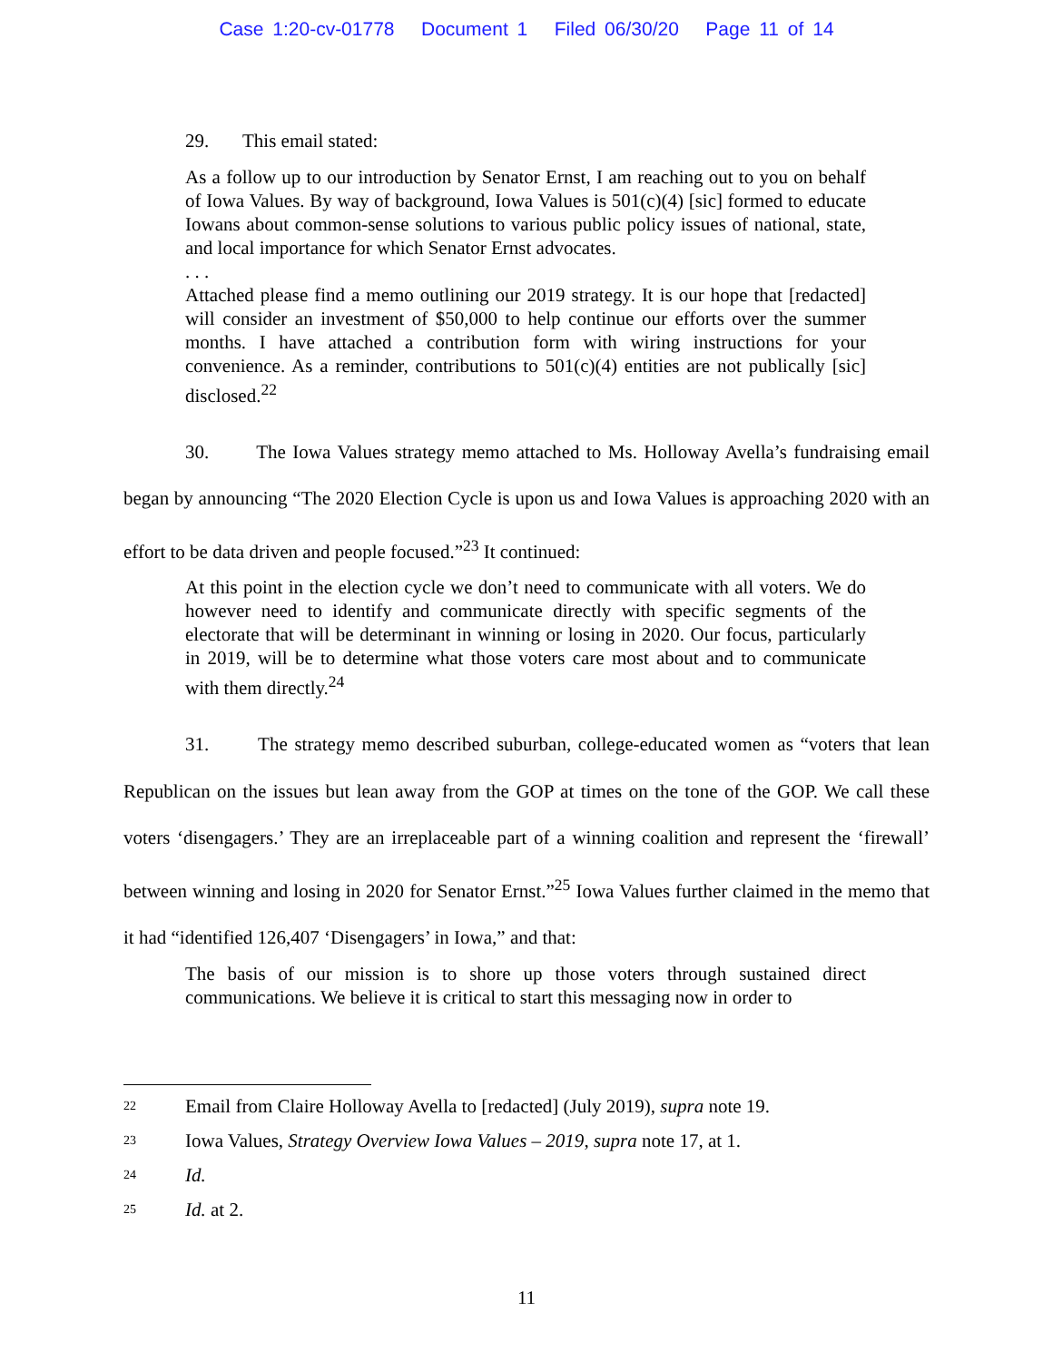Case 1:20-cv-01778 Document 1 Filed 06/30/20 Page 11 of 14
29. This email stated:
As a follow up to our introduction by Senator Ernst, I am reaching out to you on behalf of Iowa Values. By way of background, Iowa Values is 501(c)(4) [sic] formed to educate Iowans about common-sense solutions to various public policy issues of national, state, and local importance for which Senator Ernst advocates.
. . .
Attached please find a memo outlining our 2019 strategy. It is our hope that [redacted] will consider an investment of $50,000 to help continue our efforts over the summer months. I have attached a contribution form with wiring instructions for your convenience. As a reminder, contributions to 501(c)(4) entities are not publically [sic] disclosed.<sup>22</sup>
30. The Iowa Values strategy memo attached to Ms. Holloway Avella’s fundraising email began by announcing “The 2020 Election Cycle is upon us and Iowa Values is approaching 2020 with an effort to be data driven and people focused.”<sup>23</sup> It continued:
At this point in the election cycle we don’t need to communicate with all voters. We do however need to identify and communicate directly with specific segments of the electorate that will be determinant in winning or losing in 2020. Our focus, particularly in 2019, will be to determine what those voters care most about and to communicate with them directly.<sup>24</sup>
31. The strategy memo described suburban, college-educated women as “voters that lean Republican on the issues but lean away from the GOP at times on the tone of the GOP. We call these voters ‘disengagers.’ They are an irreplaceable part of a winning coalition and represent the ‘firewall’ between winning and losing in 2020 for Senator Ernst.”<sup>25</sup> Iowa Values further claimed in the memo that it had “identified 126,407 ‘Disengagers’ in Iowa,” and that:
The basis of our mission is to shore up those voters through sustained direct communications. We believe it is critical to start this messaging now in order to
<sup>22</sup> Email from Claire Holloway Avella to [redacted] (July 2019), supra note 19.
<sup>23</sup> Iowa Values, Strategy Overview Iowa Values – 2019, supra note 17, at 1.
<sup>24</sup> Id.
<sup>25</sup> Id. at 2.
11